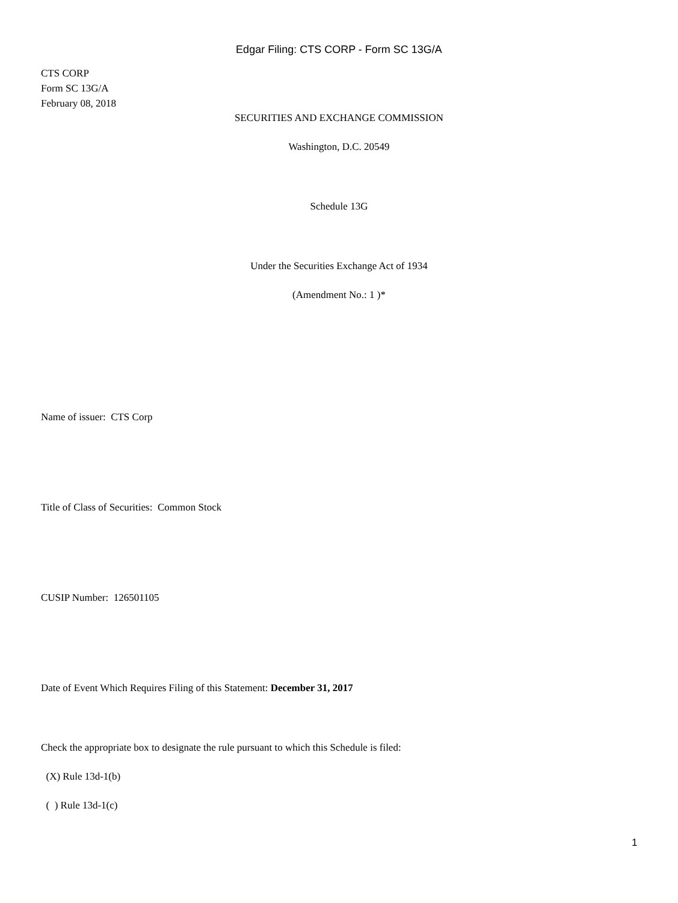Edgar Filing: CTS CORP - Form SC 13G/A
CTS CORP
Form SC 13G/A
February 08, 2018
SECURITIES AND EXCHANGE COMMISSION
Washington, D.C. 20549
Schedule 13G
Under the Securities Exchange Act of 1934
(Amendment No.: 1 )*
Name of issuer: CTS Corp
Title of Class of Securities: Common Stock
CUSIP Number: 126501105
Date of Event Which Requires Filing of this Statement: December 31, 2017
Check the appropriate box to designate the rule pursuant to which this Schedule is filed:
(X) Rule 13d-1(b)
( ) Rule 13d-1(c)
1